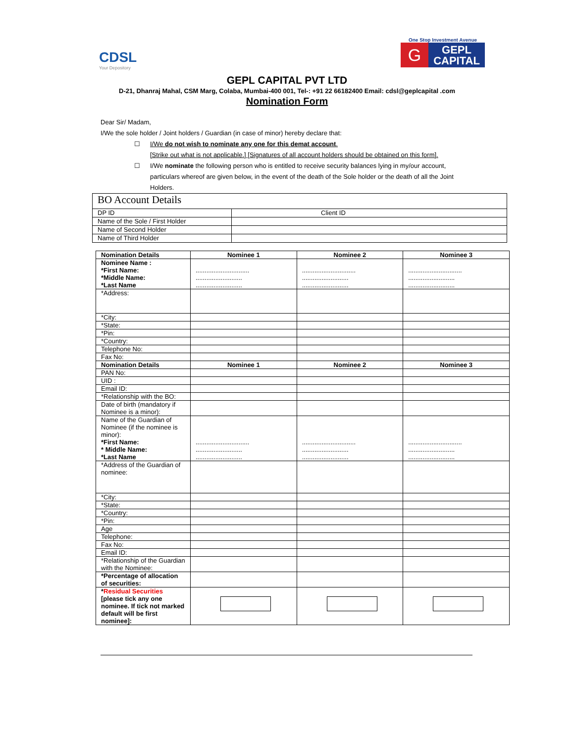CDSL
Your Depository
One Stop Investment Avenue
G
GEPL
CAPITAL
GEPL CAPITAL PVT LTD
D-21, Dhanraj Mahal, CSM Marg, Colaba, Mumbai-400 001, Tel-: +91 22 66182400 Email: cdsl@geplcapital .com
Nomination Form
Dear Sir/ Madam,
I/We the sole holder / Joint holders / Guardian (in case of minor) hereby declare that:
☐ I/We do not wish to nominate any one for this demat account.
[Strike out what is not applicable.] [Signatures of all account holders should be obtained on this form].
☐ I/We nominate the following person who is entitled to receive security balances lying in my/our account, particulars whereof are given below, in the event of the death of the Sole holder or the death of all the Joint Holders.
| BO Account Details | |
| DP ID | Client ID |
| Name of the Sole / First Holder | |
| Name of Second Holder | |
| Name of Third Holder | |
| Nomination Details | Nominee 1 | Nominee 2 | Nominee 3 |
| --- | --- | --- | --- |
| Nominee Name : *First Name: *Middle Name: *Last Name | .............................. .......................... .......................... | .............................. .......................... .......................... | .............................. .......................... .......................... |
| *Address: | | | |
| *City: | | | |
| *State: | | | |
| *Pin: | | | |
| *Country: | | | |
| Telephone No: | | | |
| Fax No: | | | |
| Nomination Details | Nominee 1 | Nominee 2 | Nominee 3 |
| PAN No: | | | |
| UID : | | | |
| Email ID: | | | |
| *Relationship with the BO: | | | |
| Date of birth (mandatory if Nominee is a minor): | | | |
| Name of the Guardian of Nominee (if the nominee is minor): *First Name: * Middle Name: *Last Name | .............................. .......................... .......................... | .............................. .......................... .......................... | .............................. .......................... .......................... |
| *Address of the Guardian of nominee: | | | |
| *City: | | | |
| *State: | | | |
| *Country: | | | |
| *Pin: | | | |
| Age | | | |
| Telephone: | | | |
| Fax No: | | | |
| Email ID: | | | |
| *Relationship of the Guardian with the Nominee: | | | |
| *Percentage of allocation of securities: | | | |
| * Residual Securities [please tick any one nominee. If tick not marked default will be first nominee]: | | | |